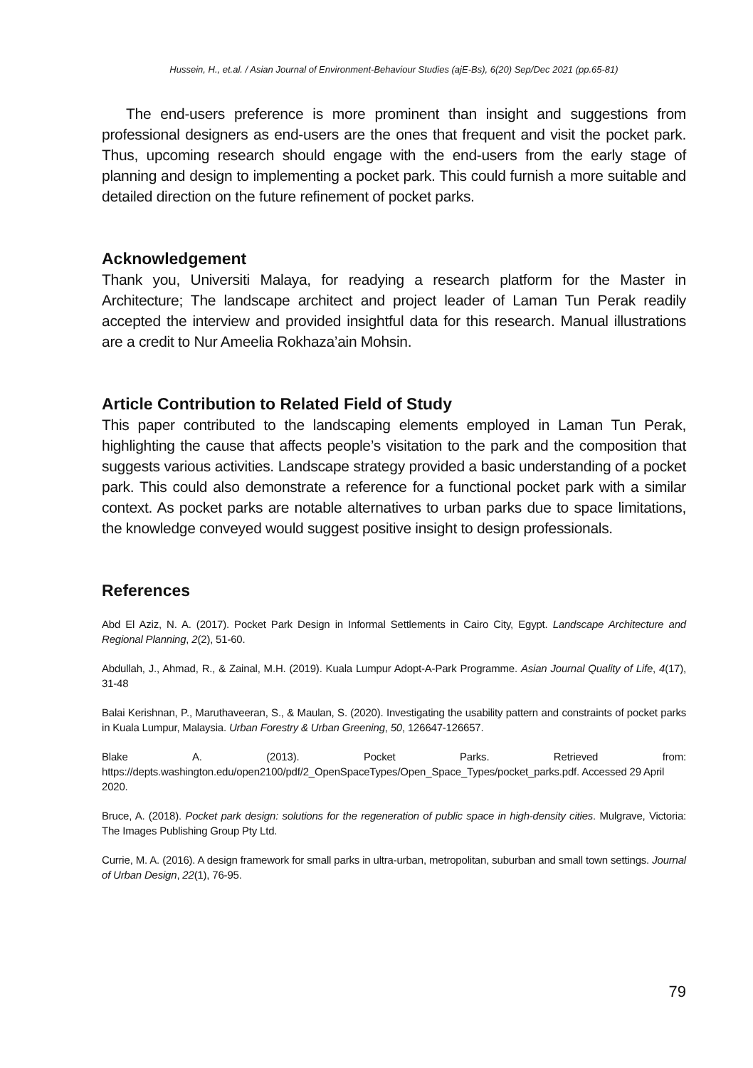Hussein, H., et.al. / Asian Journal of Environment-Behaviour Studies (ajE-Bs), 6(20) Sep/Dec 2021 (pp.65-81)
The end-users preference is more prominent than insight and suggestions from professional designers as end-users are the ones that frequent and visit the pocket park. Thus, upcoming research should engage with the end-users from the early stage of planning and design to implementing a pocket park. This could furnish a more suitable and detailed direction on the future refinement of pocket parks.
Acknowledgement
Thank you, Universiti Malaya, for readying a research platform for the Master in Architecture; The landscape architect and project leader of Laman Tun Perak readily accepted the interview and provided insightful data for this research. Manual illustrations are a credit to Nur Ameelia Rokhaza’ain Mohsin.
Article Contribution to Related Field of Study
This paper contributed to the landscaping elements employed in Laman Tun Perak, highlighting the cause that affects people’s visitation to the park and the composition that suggests various activities. Landscape strategy provided a basic understanding of a pocket park. This could also demonstrate a reference for a functional pocket park with a similar context. As pocket parks are notable alternatives to urban parks due to space limitations, the knowledge conveyed would suggest positive insight to design professionals.
References
Abd El Aziz, N. A. (2017). Pocket Park Design in Informal Settlements in Cairo City, Egypt. Landscape Architecture and Regional Planning, 2(2), 51-60.
Abdullah, J., Ahmad, R., & Zainal, M.H. (2019). Kuala Lumpur Adopt-A-Park Programme. Asian Journal Quality of Life, 4(17), 31-48
Balai Kerishnan, P., Maruthaveeran, S., & Maulan, S. (2020). Investigating the usability pattern and constraints of pocket parks in Kuala Lumpur, Malaysia. Urban Forestry & Urban Greening, 50, 126647-126657.
Blake A. (2013). Pocket Parks. Retrieved from:
https://depts.washington.edu/open2100/pdf/2_OpenSpaceTypes/Open_Space_Types/pocket_parks.pdf. Accessed 29 April 2020.
Bruce, A. (2018). Pocket park design: solutions for the regeneration of public space in high-density cities. Mulgrave, Victoria: The Images Publishing Group Pty Ltd.
Currie, M. A. (2016). A design framework for small parks in ultra-urban, metropolitan, suburban and small town settings. Journal of Urban Design, 22(1), 76-95.
79